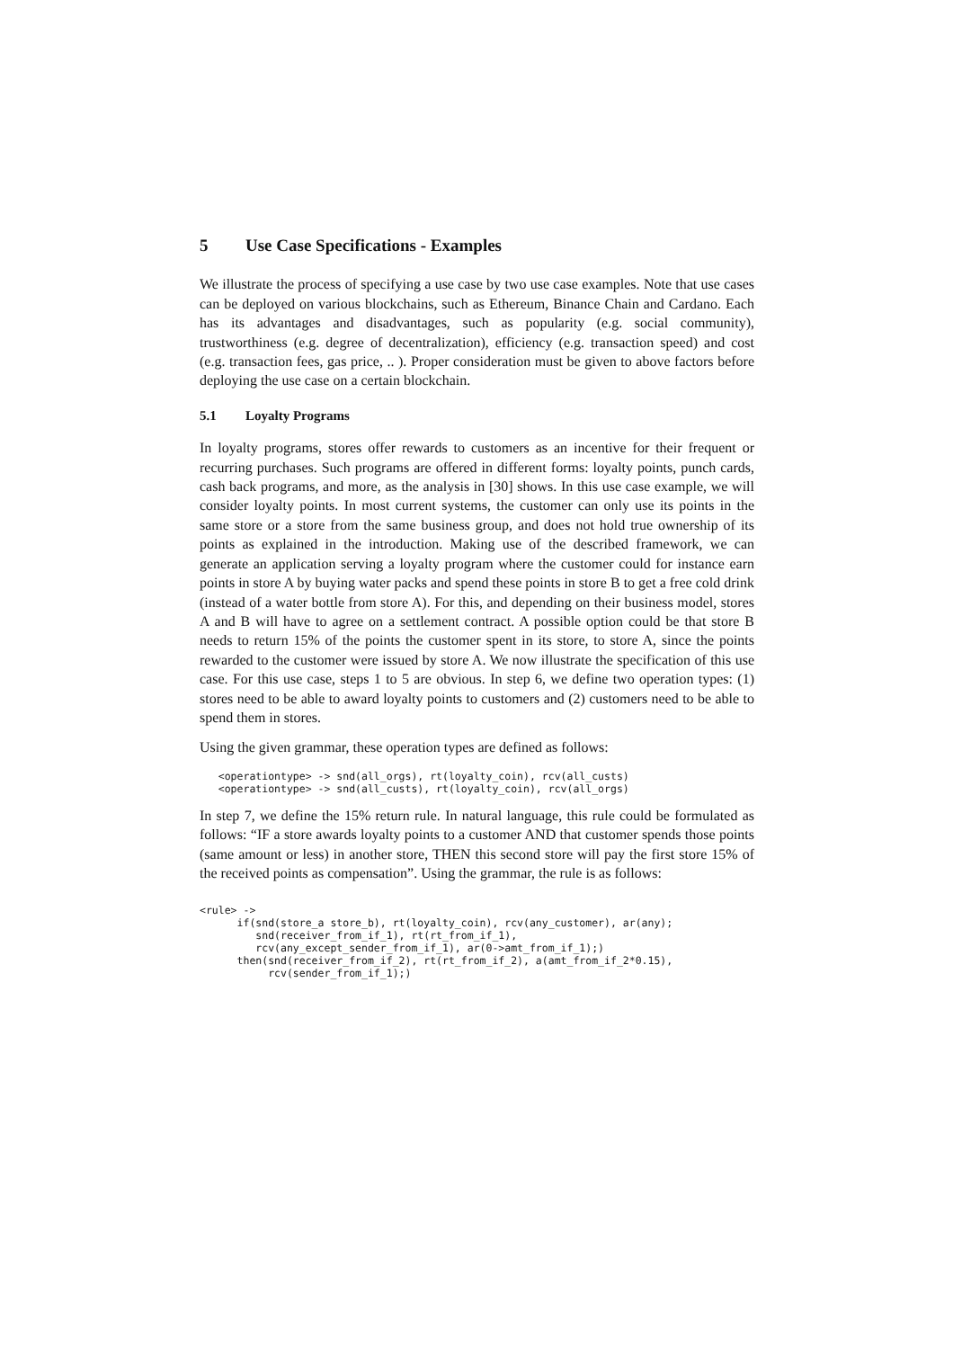5 Use Case Specifications - Examples
We illustrate the process of specifying a use case by two use case examples. Note that use cases can be deployed on various blockchains, such as Ethereum, Binance Chain and Cardano. Each has its advantages and disadvantages, such as popularity (e.g. social community), trustworthiness (e.g. degree of decentralization), efficiency (e.g. transaction speed) and cost (e.g. transaction fees, gas price, .. ). Proper consideration must be given to above factors before deploying the use case on a certain blockchain.
5.1 Loyalty Programs
In loyalty programs, stores offer rewards to customers as an incentive for their frequent or recurring purchases. Such programs are offered in different forms: loyalty points, punch cards, cash back programs, and more, as the analysis in [30] shows. In this use case example, we will consider loyalty points. In most current systems, the customer can only use its points in the same store or a store from the same business group, and does not hold true ownership of its points as explained in the introduction. Making use of the described framework, we can generate an application serving a loyalty program where the customer could for instance earn points in store A by buying water packs and spend these points in store B to get a free cold drink (instead of a water bottle from store A). For this, and depending on their business model, stores A and B will have to agree on a settlement contract. A possible option could be that store B needs to return 15% of the points the customer spent in its store, to store A, since the points rewarded to the customer were issued by store A. We now illustrate the specification of this use case. For this use case, steps 1 to 5 are obvious. In step 6, we define two operation types: (1) stores need to be able to award loyalty points to customers and (2) customers need to be able to spend them in stores.
Using the given grammar, these operation types are defined as follows:
   <operationtype> -> snd(all_orgs), rt(loyalty_coin), rcv(all_custs)
   <operationtype> -> snd(all_custs), rt(loyalty_coin), rcv(all_orgs)
In step 7, we define the 15% return rule. In natural language, this rule could be formulated as follows: “IF a store awards loyalty points to a customer AND that customer spends those points (same amount or less) in another store, THEN this second store will pay the first store 15% of the received points as compensation”. Using the grammar, the rule is as follows:
<rule> ->
      if(snd(store_a store_b), rt(loyalty_coin), rcv(any_customer), ar(any);
         snd(receiver_from_if_1), rt(rt_from_if_1),
         rcv(any_except_sender_from_if_1), ar(0->amt_from_if_1);)
      then(snd(receiver_from_if_2), rt(rt_from_if_2), a(amt_from_if_2*0.15),
           rcv(sender_from_if_1);)